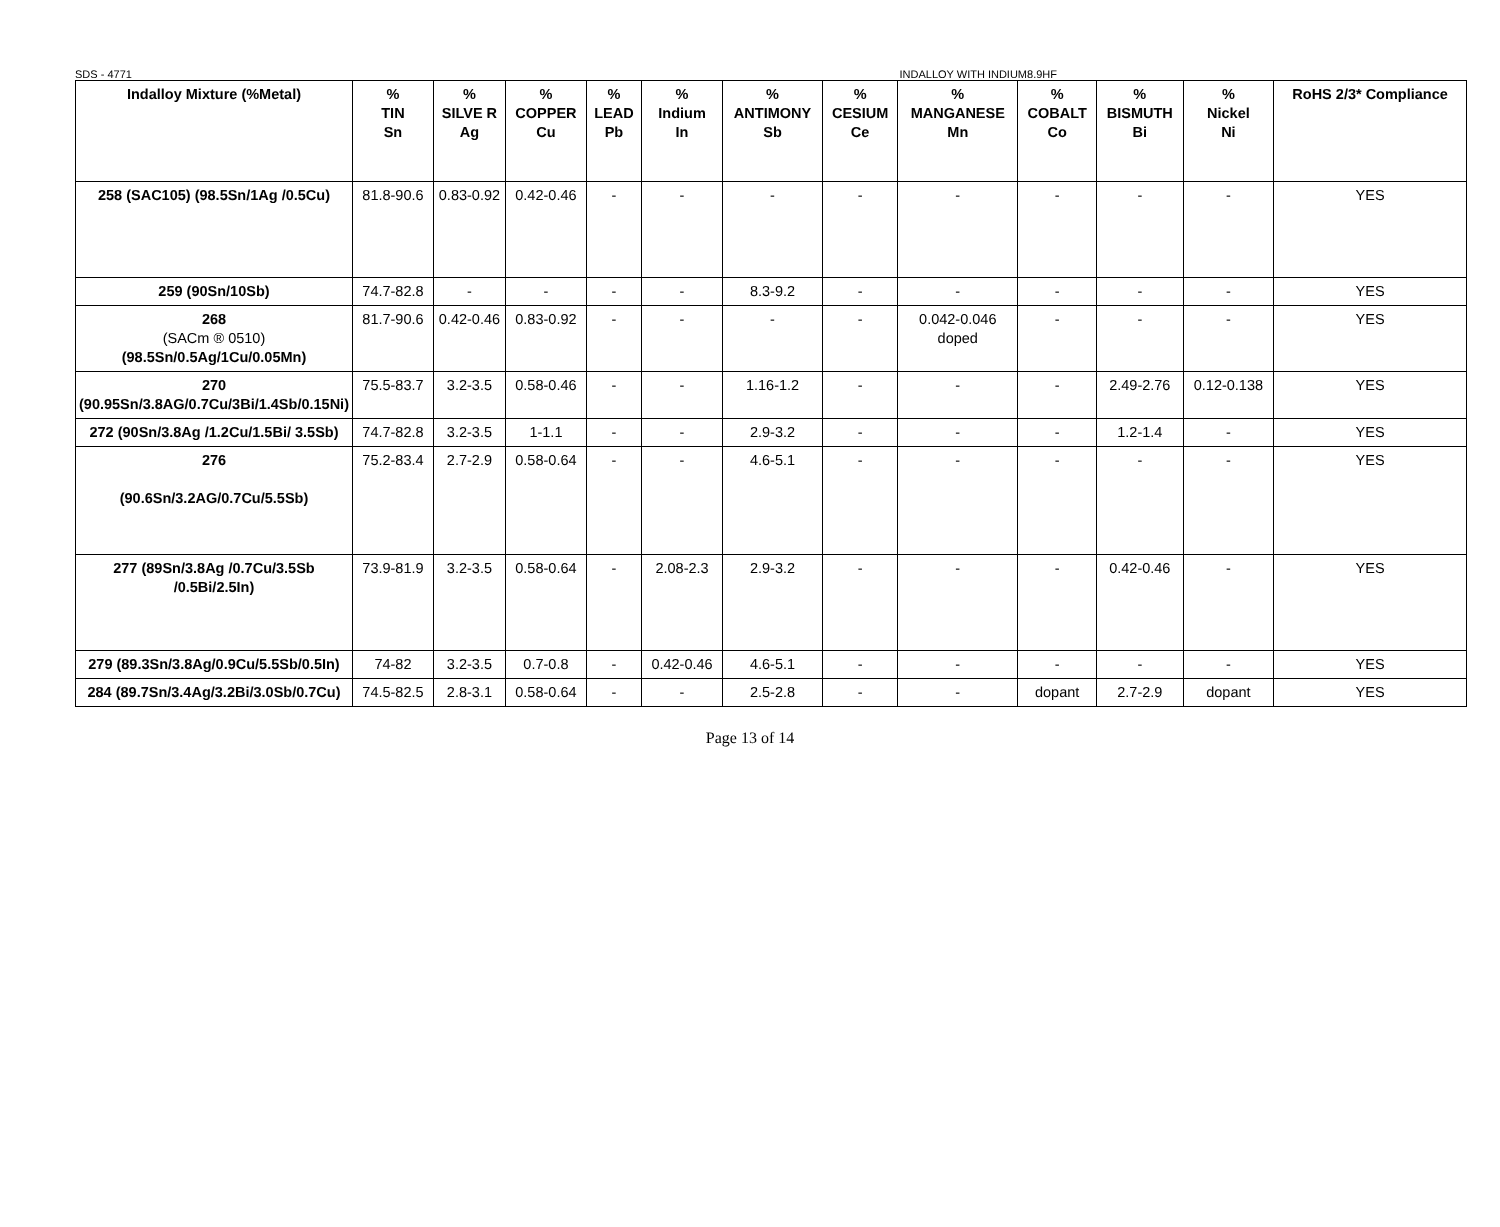SDS - 4771 INDALLOY WITH INDIUM8.9HF
| Indalloy Mixture (%Metal) | % TIN Sn | % SILVE R Ag | % COPPER Cu | % LEAD Pb | % Indium In | % ANTIMONY Sb | % CESIUM Ce | % MANGANESE Mn | % COBALT Co | % BISMUTH Bi | % Nickel Ni | RoHS 2/3* Compliance |
| --- | --- | --- | --- | --- | --- | --- | --- | --- | --- | --- | --- | --- |
| 258 (SAC105) (98.5Sn/1Ag /0.5Cu) | 81.8-90.6 | 0.83-0.92 | 0.42-0.46 | - | - | - | - | - | - | - | - | YES |
| 259 (90Sn/10Sb) | 74.7-82.8 | - | - | - | - | 8.3-9.2 | - | - | - | - | - | YES |
| 268 (SACm ® 0510) (98.5Sn/0.5Ag/1Cu/0.05Mn) | 81.7-90.6 | 0.42-0.46 | 0.83-0.92 | - | - | - | - | 0.042-0.046 doped | - | - | - | YES |
| 270 (90.95Sn/3.8AG/0.7Cu/3Bi/1.4Sb/0.15Ni) | 75.5-83.7 | 3.2-3.5 | 0.58-0.46 | - | - | 1.16-1.2 | - | - | - | 2.49-2.76 | 0.12-0.138 | YES |
| 272 (90Sn/3.8Ag /1.2Cu/1.5Bi/ 3.5Sb) | 74.7-82.8 | 3.2-3.5 | 1-1.1 | - | - | 2.9-3.2 | - | - | - | 1.2-1.4 | - | YES |
| 276 (90.6Sn/3.2AG/0.7Cu/5.5Sb) | 75.2-83.4 | 2.7-2.9 | 0.58-0.64 | - | - | 4.6-5.1 | - | - | - | - | - | YES |
| 277 (89Sn/3.8Ag /0.7Cu/3.5Sb /0.5Bi/2.5In) | 73.9-81.9 | 3.2-3.5 | 0.58-0.64 | - | 2.08-2.3 | 2.9-3.2 | - | - | - | 0.42-0.46 | - | YES |
| 279 (89.3Sn/3.8Ag/0.9Cu/5.5Sb/0.5In) | 74-82 | 3.2-3.5 | 0.7-0.8 | - | 0.42-0.46 | 4.6-5.1 | - | - | - | - | - | YES |
| 284 (89.7Sn/3.4Ag/3.2Bi/3.0Sb/0.7Cu) | 74.5-82.5 | 2.8-3.1 | 0.58-0.64 | - | - | 2.5-2.8 | - | - | dopant | 2.7-2.9 | dopant | YES |
Page 13 of 14